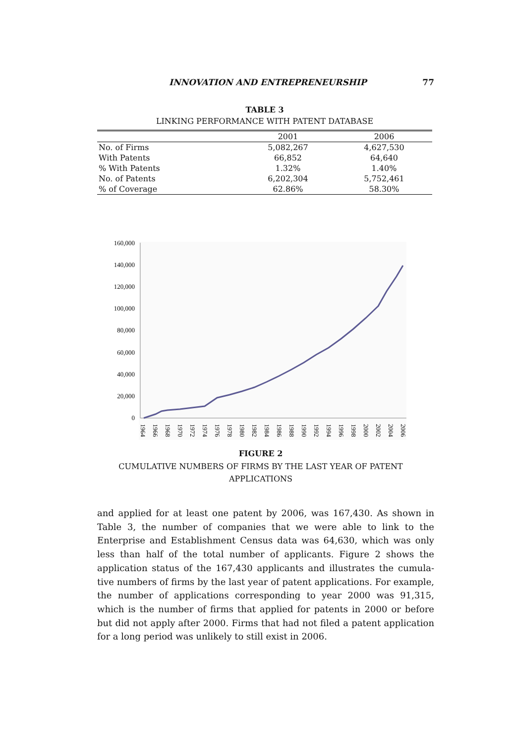INNOVATION AND ENTREPRENEURSHIP 77
TABLE 3
LINKING PERFORMANCE WITH PATENT DATABASE
| | 2001 | 2006 |
| --- | --- | --- |
| No. of Firms | 5,082,267 | 4,627,530 |
| With Patents | 66,852 | 64,640 |
| % With Patents | 1.32% | 1.40% |
| No. of Patents | 6,202,304 | 5,752,461 |
| % of Coverage | 62.86% | 58.30% |
160,000
140,000
120,000
100,000
80,000
60,000
40,000
20,000
0
1964
1966
1968
1970
1972
1974
1976
1978
1980
1982
1984
1986
1988
1990
1992
1994
1996
1998
2000
2002
2004
2006
FIGURE 2
CUMULATIVE NUMBERS OF FIRMS BY THE LAST YEAR OF PATENT
APPLICATIONS
and applied for at least one patent by 2006, was 167,430. As shown in Table 3, the number of companies that we were able to link to the Enterprise and Establishment Census data was 64,630, which was only less than half of the total number of applicants. Figure 2 shows the application status of the 167,430 applicants and illustrates the cumula-tive numbers of firms by the last year of patent applications. For example, the number of applications corresponding to year 2000 was 91,315, which is the number of firms that applied for patents in 2000 or before but did not apply after 2000. Firms that had not filed a patent application for a long period was unlikely to still exist in 2006.